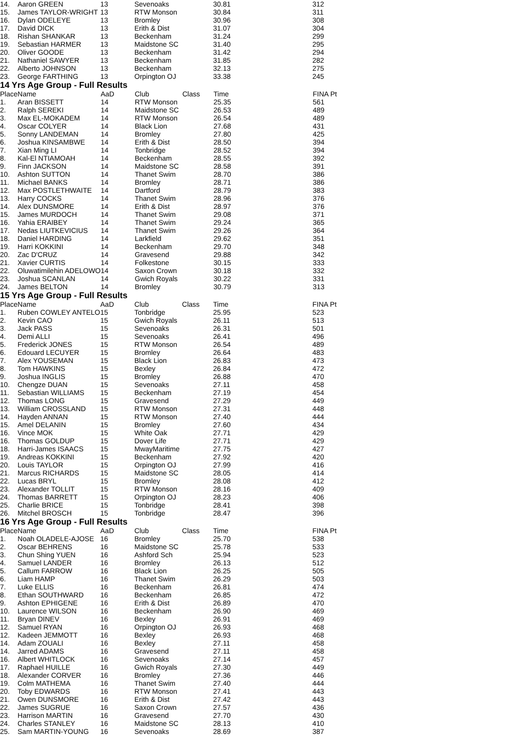| 14. | Aaron GREEN | 13 | Sevenoaks | | 30.81 | 312 |
| 15. | James TAYLOR-WRIGHT | 13 | RTW Monson | | 30.84 | 311 |
| 16. | Dylan ODELEYE | 13 | Bromley | | 30.96 | 308 |
| 17. | David DICK | 13 | Erith & Dist | | 31.07 | 304 |
| 18. | Rishan SHANKAR | 13 | Beckenham | | 31.24 | 299 |
| 19. | Sebastian HARMER | 13 | Maidstone SC | | 31.40 | 295 |
| 20. | Oliver GOODE | 13 | Beckenham | | 31.42 | 294 |
| 21. | Nathaniel SAWYER | 13 | Beckenham | | 31.85 | 282 |
| 22. | Alberto JOHNSON | 13 | Beckenham | | 32.13 | 275 |
| 23. | George FARTHING | 13 | Orpington OJ | | 33.38 | 245 |
14 Yrs Age Group - Full Results
| Place | Name | AaD | Club | Class | Time | FINA Pt |
| --- | --- | --- | --- | --- | --- | --- |
| 1. | Aran BISSETT | 14 | RTW Monson | | 25.35 | 561 |
| 2. | Ralph SEREKI | 14 | Maidstone SC | | 26.53 | 489 |
| 3. | Max EL-MOKADEM | 14 | RTW Monson | | 26.54 | 489 |
| 4. | Oscar COLYER | 14 | Black Lion | | 27.68 | 431 |
| 5. | Sonny LANDEMAN | 14 | Bromley | | 27.80 | 425 |
| 6. | Joshua KINSAMBWE | 14 | Erith & Dist | | 28.50 | 394 |
| 7. | Xian Ming LI | 14 | Tonbridge | | 28.52 | 394 |
| 8. | Kal-El NTIAMOAH | 14 | Beckenham | | 28.55 | 392 |
| 9. | Finn JACKSON | 14 | Maidstone SC | | 28.58 | 391 |
| 10. | Ashton SUTTON | 14 | Thanet Swim | | 28.70 | 386 |
| 11. | Michael BANKS | 14 | Bromley | | 28.71 | 386 |
| 12. | Max POSTLETHWAITE | 14 | Dartford | | 28.79 | 383 |
| 13. | Harry COCKS | 14 | Thanet Swim | | 28.96 | 376 |
| 14. | Alex DUNSMORE | 14 | Erith & Dist | | 28.97 | 376 |
| 15. | James MURDOCH | 14 | Thanet Swim | | 29.08 | 371 |
| 16. | Yahia ERAIBEY | 14 | Thanet Swim | | 29.24 | 365 |
| 17. | Nedas LIUTKEVICIUS | 14 | Thanet Swim | | 29.26 | 364 |
| 18. | Daniel HARDING | 14 | Larkfield | | 29.62 | 351 |
| 19. | Harri KOKKINI | 14 | Beckenham | | 29.70 | 348 |
| 20. | Zac D'CRUZ | 14 | Gravesend | | 29.88 | 342 |
| 21. | Xavier CURTIS | 14 | Folkestone | | 30.15 | 333 |
| 22. | Oluwatimilehin ADELOWO | 14 | Saxon Crown | | 30.18 | 332 |
| 23. | Joshua SCANLAN | 14 | Gwich Royals | | 30.22 | 331 |
| 24. | James BELTON | 14 | Bromley | | 30.79 | 313 |
15 Yrs Age Group - Full Results
| Place | Name | AaD | Club | Class | Time | FINA Pt |
| --- | --- | --- | --- | --- | --- | --- |
| 1. | Ruben COWLEY ANTELO | 15 | Tonbridge | | 25.95 | 523 |
| 2. | Kevin CAO | 15 | Gwich Royals | | 26.11 | 513 |
| 3. | Jack PASS | 15 | Sevenoaks | | 26.31 | 501 |
| 4. | Demi ALLI | 15 | Sevenoaks | | 26.41 | 496 |
| 5. | Frederick JONES | 15 | RTW Monson | | 26.54 | 489 |
| 6. | Edouard LECUYER | 15 | Bromley | | 26.64 | 483 |
| 7. | Alex YOUSEMAN | 15 | Black Lion | | 26.83 | 473 |
| 8. | Tom HAWKINS | 15 | Bexley | | 26.84 | 472 |
| 9. | Joshua INGLIS | 15 | Bromley | | 26.88 | 470 |
| 10. | Chengze DUAN | 15 | Sevenoaks | | 27.11 | 458 |
| 11. | Sebastian WILLIAMS | 15 | Beckenham | | 27.19 | 454 |
| 12. | Thomas LONG | 15 | Gravesend | | 27.29 | 449 |
| 13. | William CROSSLAND | 15 | RTW Monson | | 27.31 | 448 |
| 14. | Hayden ANNAN | 15 | RTW Monson | | 27.40 | 444 |
| 15. | Amel DELANIN | 15 | Bromley | | 27.60 | 434 |
| 16. | Vince MOK | 15 | White Oak | | 27.71 | 429 |
| 16. | Thomas GOLDUP | 15 | Dover Life | | 27.71 | 429 |
| 18. | Harri-James ISAACS | 15 | MwayMaritime | | 27.75 | 427 |
| 19. | Andreas KOKKINI | 15 | Beckenham | | 27.92 | 420 |
| 20. | Louis TAYLOR | 15 | Orpington OJ | | 27.99 | 416 |
| 21. | Marcus RICHARDS | 15 | Maidstone SC | | 28.05 | 414 |
| 22. | Lucas BRYL | 15 | Bromley | | 28.08 | 412 |
| 23. | Alexander TOLLIT | 15 | RTW Monson | | 28.16 | 409 |
| 24. | Thomas BARRETT | 15 | Orpington OJ | | 28.23 | 406 |
| 25. | Charlie BRICE | 15 | Tonbridge | | 28.41 | 398 |
| 26. | Mitchel BROSCH | 15 | Tonbridge | | 28.47 | 396 |
16 Yrs Age Group - Full Results
| Place | Name | AaD | Club | Class | Time | FINA Pt |
| --- | --- | --- | --- | --- | --- | --- |
| 1. | Noah OLADELE-AJOSE | 16 | Bromley | | 25.70 | 538 |
| 2. | Oscar BEHRENS | 16 | Maidstone SC | | 25.78 | 533 |
| 3. | Chun Shing YUEN | 16 | Ashford Sch | | 25.94 | 523 |
| 4. | Samuel LANDER | 16 | Bromley | | 26.13 | 512 |
| 5. | Callum FARROW | 16 | Black Lion | | 26.25 | 505 |
| 6. | Liam HAMP | 16 | Thanet Swim | | 26.29 | 503 |
| 7. | Luke ELLIS | 16 | Beckenham | | 26.81 | 474 |
| 8. | Ethan SOUTHWARD | 16 | Beckenham | | 26.85 | 472 |
| 9. | Ashton EPHIGENE | 16 | Erith & Dist | | 26.89 | 470 |
| 10. | Laurence WILSON | 16 | Beckenham | | 26.90 | 469 |
| 11. | Bryan DINEV | 16 | Bexley | | 26.91 | 469 |
| 12. | Samuel RYAN | 16 | Orpington OJ | | 26.93 | 468 |
| 12. | Kadeen JEMMOTT | 16 | Bexley | | 26.93 | 468 |
| 14. | Adam ZOUALI | 16 | Bexley | | 27.11 | 458 |
| 14. | Jarred ADAMS | 16 | Gravesend | | 27.11 | 458 |
| 16. | Albert WHITLOCK | 16 | Sevenoaks | | 27.14 | 457 |
| 17. | Raphael HUILLE | 16 | Gwich Royals | | 27.30 | 449 |
| 18. | Alexander CORVER | 16 | Bromley | | 27.36 | 446 |
| 19. | Colm MATHEMA | 16 | Thanet Swim | | 27.40 | 444 |
| 20. | Toby EDWARDS | 16 | RTW Monson | | 27.41 | 443 |
| 21. | Owen DUNSMORE | 16 | Erith & Dist | | 27.42 | 443 |
| 22. | James SUGRUE | 16 | Saxon Crown | | 27.57 | 436 |
| 23. | Harrison MARTIN | 16 | Gravesend | | 27.70 | 430 |
| 24. | Charles STANLEY | 16 | Maidstone SC | | 28.13 | 410 |
| 25. | Sam MARTIN-YOUNG | 16 | Sevenoaks | | 28.69 | 387 |